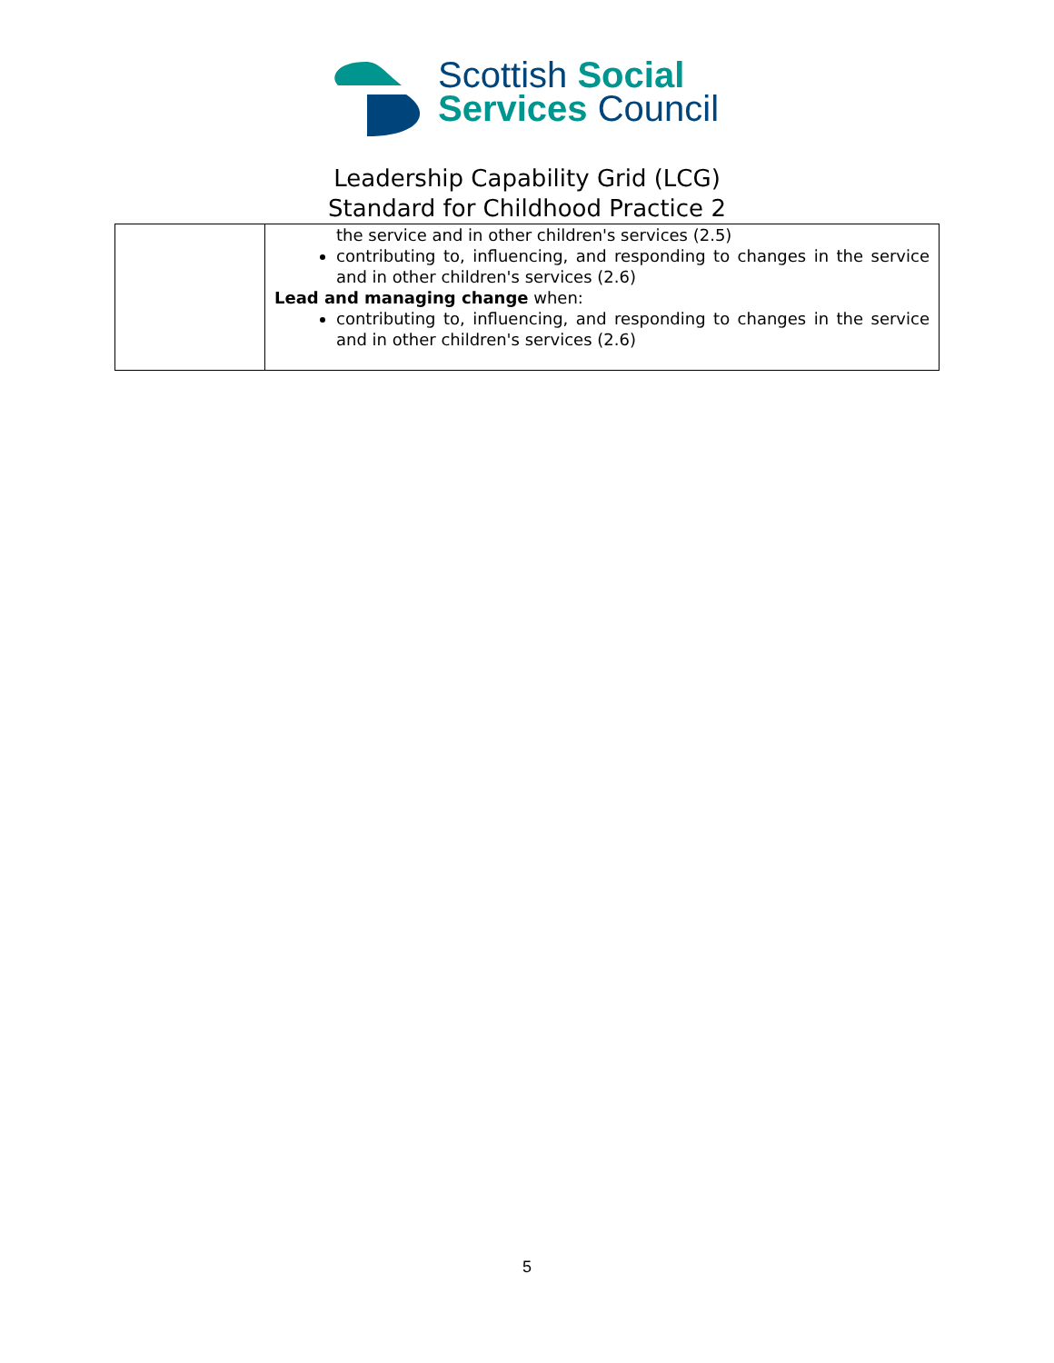Scottish Social
Services Council
Leadership Capability Grid (LCG)
Standard for Childhood Practice 2
| | the service and in other children's services (2.5) contributing to, influencing, and responding to changes in the service and in other children's services (2.6) Lead and managing change when: contributing to, influencing, and responding to changes in the service and in other children's services (2.6) |
5